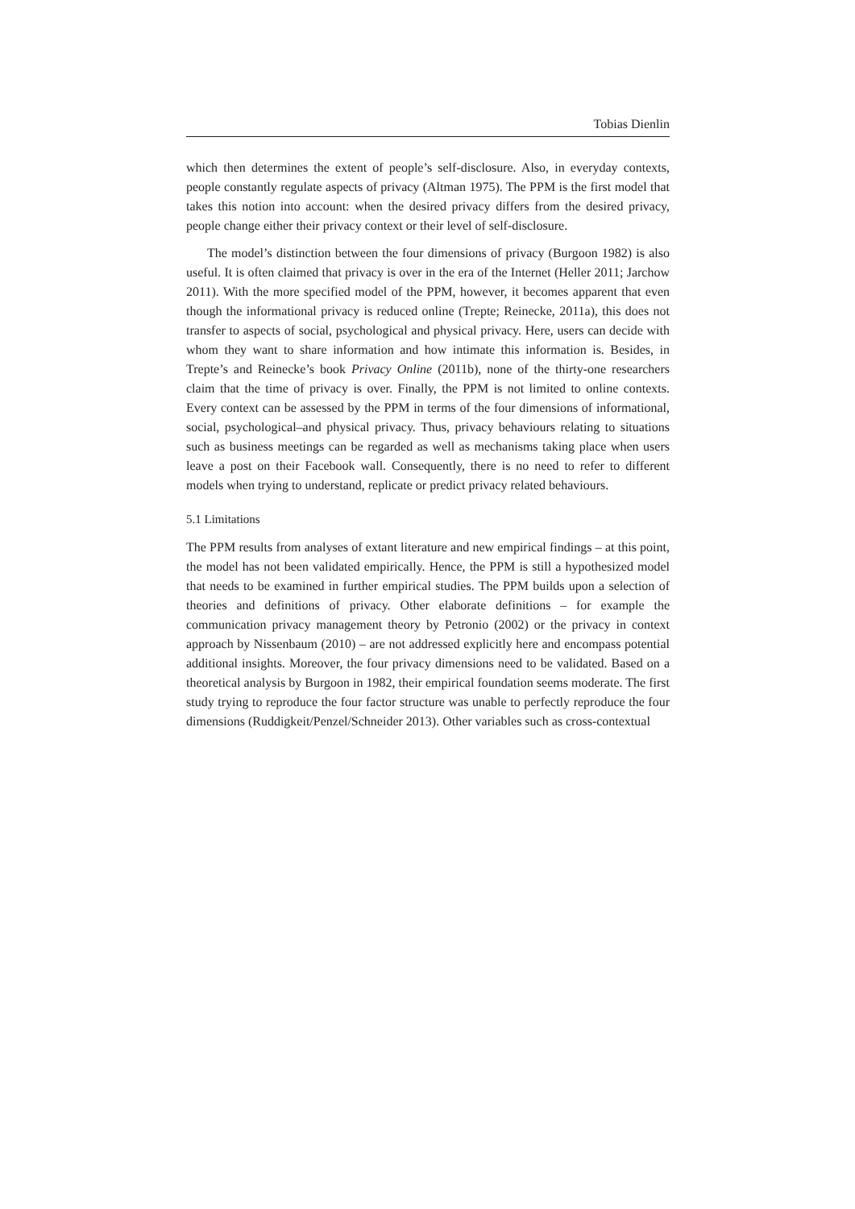Tobias Dienlin
which then determines the extent of people’s self-disclosure. Also, in everyday contexts, people constantly regulate aspects of privacy (Altman 1975). The PPM is the first model that takes this notion into account: when the desired privacy differs from the desired privacy, people change either their privacy context or their level of self-disclosure.
The model’s distinction between the four dimensions of privacy (Burgoon 1982) is also useful. It is often claimed that privacy is over in the era of the Internet (Heller 2011; Jarchow 2011). With the more specified model of the PPM, however, it becomes apparent that even though the informational privacy is reduced online (Trepte; Reinecke, 2011a), this does not transfer to aspects of social, psychological and physical privacy. Here, users can decide with whom they want to share information and how intimate this information is. Besides, in Trepte’s and Reinecke’s book Privacy Online (2011b), none of the thirty-one researchers claim that the time of privacy is over. Finally, the PPM is not limited to online contexts. Every context can be assessed by the PPM in terms of the four dimensions of informational, social, psychological–and physical privacy. Thus, privacy behaviours relating to situations such as business meetings can be regarded as well as mechanisms taking place when users leave a post on their Facebook wall. Consequently, there is no need to refer to different models when trying to understand, replicate or predict privacy related behaviours.
5.1 Limitations
The PPM results from analyses of extant literature and new empirical findings – at this point, the model has not been validated empirically. Hence, the PPM is still a hypothesized model that needs to be examined in further empirical studies. The PPM builds upon a selection of theories and definitions of privacy. Other elaborate definitions – for example the communication privacy management theory by Petronio (2002) or the privacy in context approach by Nissenbaum (2010) – are not addressed explicitly here and encompass potential additional insights. Moreover, the four privacy dimensions need to be validated. Based on a theoretical analysis by Burgoon in 1982, their empirical foundation seems moderate. The first study trying to reproduce the four factor structure was unable to perfectly reproduce the four dimensions (Ruddigkeit/Penzel/Schneider 2013). Other variables such as cross-contextual